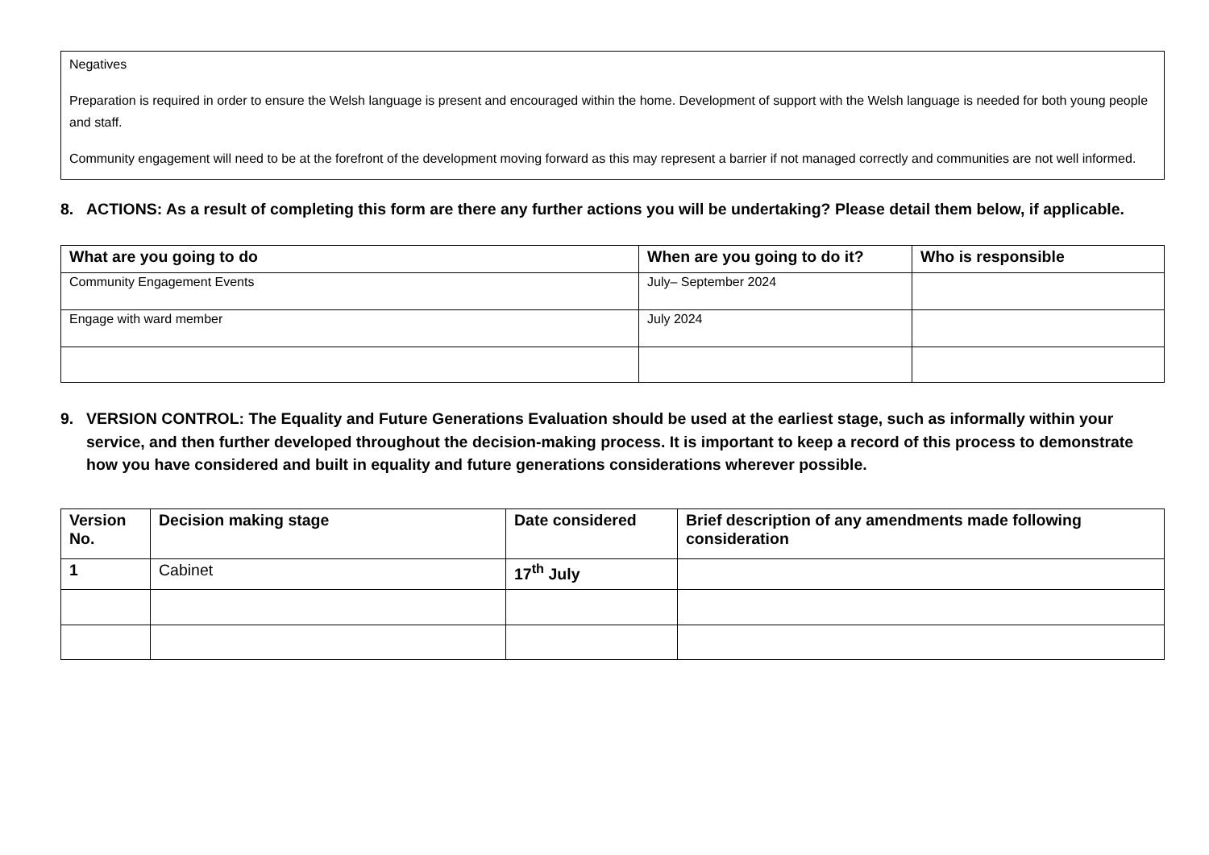Negatives
Preparation is required in order to ensure the Welsh language is present and encouraged within the home. Development of support with the Welsh language is needed for both young people and staff.
Community engagement will need to be at the forefront of the development moving forward as this may represent a barrier if not managed correctly and communities are not well informed.
8. ACTIONS: As a result of completing this form are there any further actions you will be undertaking? Please detail them below, if applicable.
| What are you going to do | When are you going to do it? | Who is responsible |
| --- | --- | --- |
| Community Engagement Events | July– September 2024 | |
| Engage with ward member | July 2024 | |
9. VERSION CONTROL: The Equality and Future Generations Evaluation should be used at the earliest stage, such as informally within your service, and then further developed throughout the decision-making process. It is important to keep a record of this process to demonstrate how you have considered and built in equality and future generations considerations wherever possible.
| Version No. | Decision making stage | Date considered | Brief description of any amendments made following consideration |
| --- | --- | --- | --- |
| 1 | Cabinet | 17<sup>th</sup> July | |